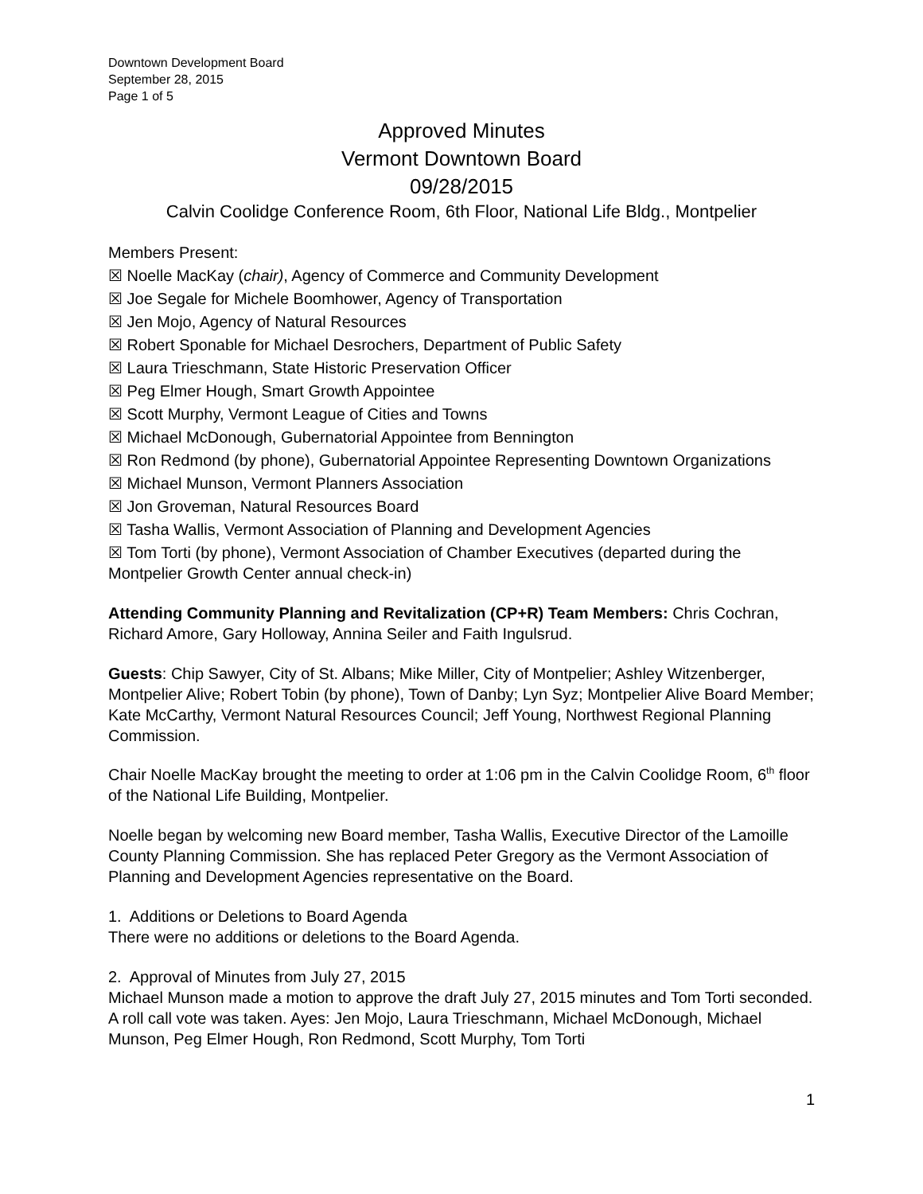Downtown Development Board
September 28, 2015
Page 1 of 5
Approved Minutes
Vermont Downtown Board
09/28/2015
Calvin Coolidge Conference Room, 6th Floor, National Life Bldg., Montpelier
Members Present:
☒ Noelle MacKay (chair), Agency of Commerce and Community Development
☒ Joe Segale for Michele Boomhower, Agency of Transportation
☒ Jen Mojo, Agency of Natural Resources
☒ Robert Sponable for Michael Desrochers, Department of Public Safety
☒ Laura Trieschmann, State Historic Preservation Officer
☒ Peg Elmer Hough, Smart Growth Appointee
☒ Scott Murphy, Vermont League of Cities and Towns
☒ Michael McDonough, Gubernatorial Appointee from Bennington
☒ Ron Redmond (by phone), Gubernatorial Appointee Representing Downtown Organizations
☒ Michael Munson, Vermont Planners Association
☒ Jon Groveman, Natural Resources Board
☒ Tasha Wallis, Vermont Association of Planning and Development Agencies
☒ Tom Torti (by phone), Vermont Association of Chamber Executives (departed during the Montpelier Growth Center annual check-in)
Attending Community Planning and Revitalization (CP+R) Team Members: Chris Cochran, Richard Amore, Gary Holloway, Annina Seiler and Faith Ingulsrud.
Guests: Chip Sawyer, City of St. Albans; Mike Miller, City of Montpelier; Ashley Witzenberger, Montpelier Alive; Robert Tobin (by phone), Town of Danby; Lyn Syz; Montpelier Alive Board Member; Kate McCarthy, Vermont Natural Resources Council; Jeff Young, Northwest Regional Planning Commission.
Chair Noelle MacKay brought the meeting to order at 1:06 pm in the Calvin Coolidge Room, 6<sup>th</sup> floor of the National Life Building, Montpelier.
Noelle began by welcoming new Board member, Tasha Wallis, Executive Director of the Lamoille County Planning Commission. She has replaced Peter Gregory as the Vermont Association of Planning and Development Agencies representative on the Board.
1. Additions or Deletions to Board Agenda
There were no additions or deletions to the Board Agenda.
2. Approval of Minutes from July 27, 2015
Michael Munson made a motion to approve the draft July 27, 2015 minutes and Tom Torti seconded. A roll call vote was taken. Ayes: Jen Mojo, Laura Trieschmann, Michael McDonough, Michael Munson, Peg Elmer Hough, Ron Redmond, Scott Murphy, Tom Torti
1